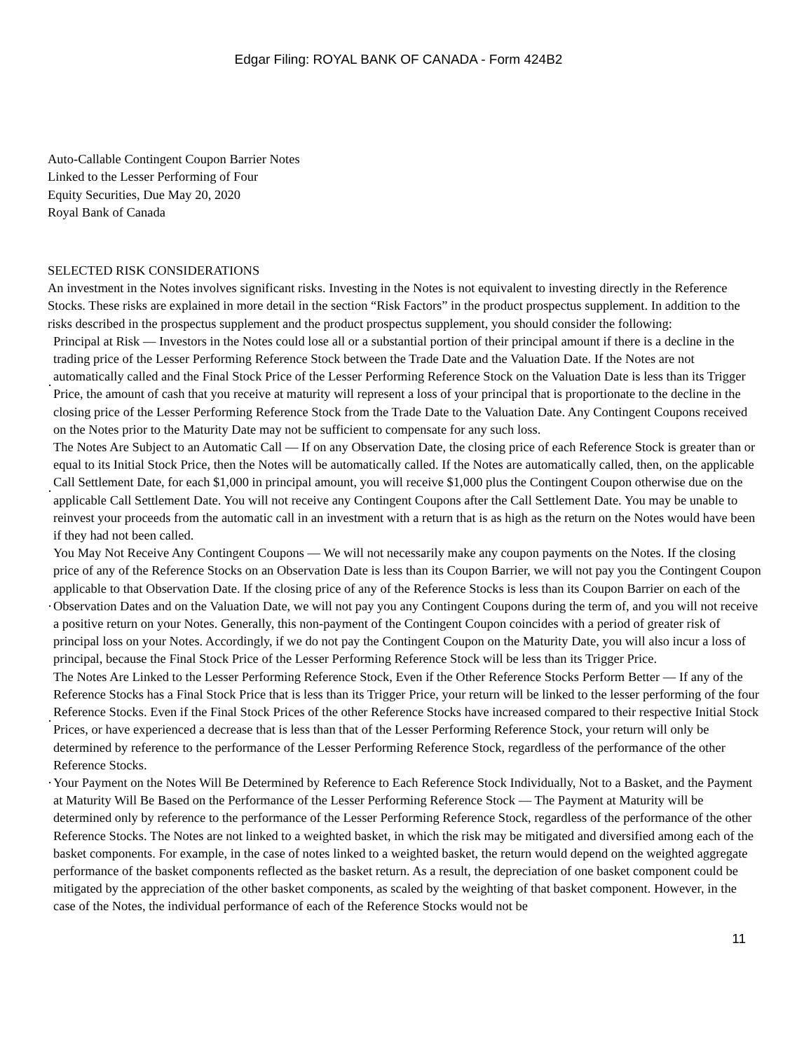Edgar Filing: ROYAL BANK OF CANADA - Form 424B2
Auto-Callable Contingent Coupon Barrier Notes
Linked to the Lesser Performing of Four
Equity Securities, Due May 20, 2020
Royal Bank of Canada
SELECTED RISK CONSIDERATIONS
An investment in the Notes involves significant risks. Investing in the Notes is not equivalent to investing directly in the Reference Stocks. These risks are explained in more detail in the section “Risk Factors” in the product prospectus supplement. In addition to the risks described in the prospectus supplement and the product prospectus supplement, you should consider the following:
·
Principal at Risk — Investors in the Notes could lose all or a substantial portion of their principal amount if there is a decline in the trading price of the Lesser Performing Reference Stock between the Trade Date and the Valuation Date. If the Notes are not automatically called and the Final Stock Price of the Lesser Performing Reference Stock on the Valuation Date is less than its Trigger Price, the amount of cash that you receive at maturity will represent a loss of your principal that is proportionate to the decline in the closing price of the Lesser Performing Reference Stock from the Trade Date to the Valuation Date. Any Contingent Coupons received on the Notes prior to the Maturity Date may not be sufficient to compensate for any such loss.
·
The Notes Are Subject to an Automatic Call — If on any Observation Date, the closing price of each Reference Stock is greater than or equal to its Initial Stock Price, then the Notes will be automatically called. If the Notes are automatically called, then, on the applicable Call Settlement Date, for each $1,000 in principal amount, you will receive $1,000 plus the Contingent Coupon otherwise due on the applicable Call Settlement Date. You will not receive any Contingent Coupons after the Call Settlement Date. You may be unable to reinvest your proceeds from the automatic call in an investment with a return that is as high as the return on the Notes would have been if they had not been called.
·
You May Not Receive Any Contingent Coupons — We will not necessarily make any coupon payments on the Notes. If the closing price of any of the Reference Stocks on an Observation Date is less than its Coupon Barrier, we will not pay you the Contingent Coupon applicable to that Observation Date. If the closing price of any of the Reference Stocks is less than its Coupon Barrier on each of the Observation Dates and on the Valuation Date, we will not pay you any Contingent Coupons during the term of, and you will not receive a positive return on your Notes. Generally, this non-payment of the Contingent Coupon coincides with a period of greater risk of principal loss on your Notes. Accordingly, if we do not pay the Contingent Coupon on the Maturity Date, you will also incur a loss of principal, because the Final Stock Price of the Lesser Performing Reference Stock will be less than its Trigger Price.
·
The Notes Are Linked to the Lesser Performing Reference Stock, Even if the Other Reference Stocks Perform Better — If any of the Reference Stocks has a Final Stock Price that is less than its Trigger Price, your return will be linked to the lesser performing of the four Reference Stocks. Even if the Final Stock Prices of the other Reference Stocks have increased compared to their respective Initial Stock Prices, or have experienced a decrease that is less than that of the Lesser Performing Reference Stock, your return will only be determined by reference to the performance of the Lesser Performing Reference Stock, regardless of the performance of the other Reference Stocks.
·
Your Payment on the Notes Will Be Determined by Reference to Each Reference Stock Individually, Not to a Basket, and the Payment at Maturity Will Be Based on the Performance of the Lesser Performing Reference Stock — The Payment at Maturity will be determined only by reference to the performance of the Lesser Performing Reference Stock, regardless of the performance of the other Reference Stocks. The Notes are not linked to a weighted basket, in which the risk may be mitigated and diversified among each of the basket components. For example, in the case of notes linked to a weighted basket, the return would depend on the weighted aggregate performance of the basket components reflected as the basket return. As a result, the depreciation of one basket component could be mitigated by the appreciation of the other basket components, as scaled by the weighting of that basket component. However, in the case of the Notes, the individual performance of each of the Reference Stocks would not be
11